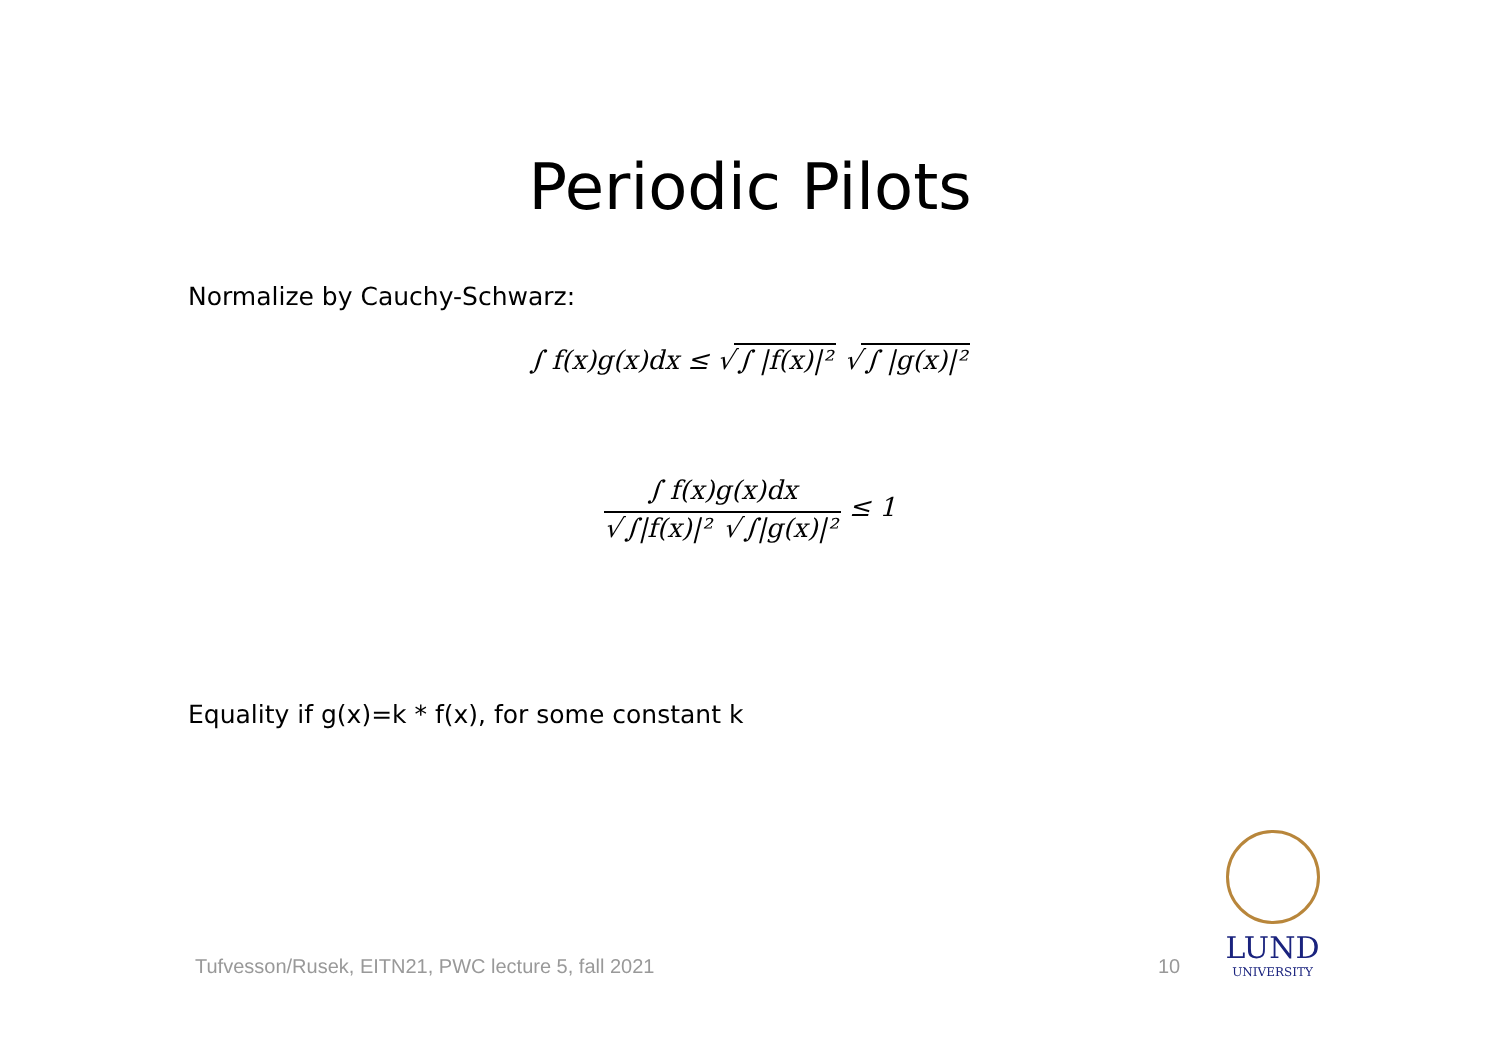Periodic Pilots
Normalize by Cauchy-Schwarz:
∫ f(x)g(x)dx ≤ √ ∫ |f(x)|² √ ∫ |g(x)|²
∫ f(x)g(x)dx
√ ∫|f(x)|² √ ∫|g(x)|²
≤ 1
Equality if g(x)=k * f(x), for some constant k
Tufvesson/Rusek, EITN21, PWC lecture 5, fall 2021
10
LUND
UNIVERSITY